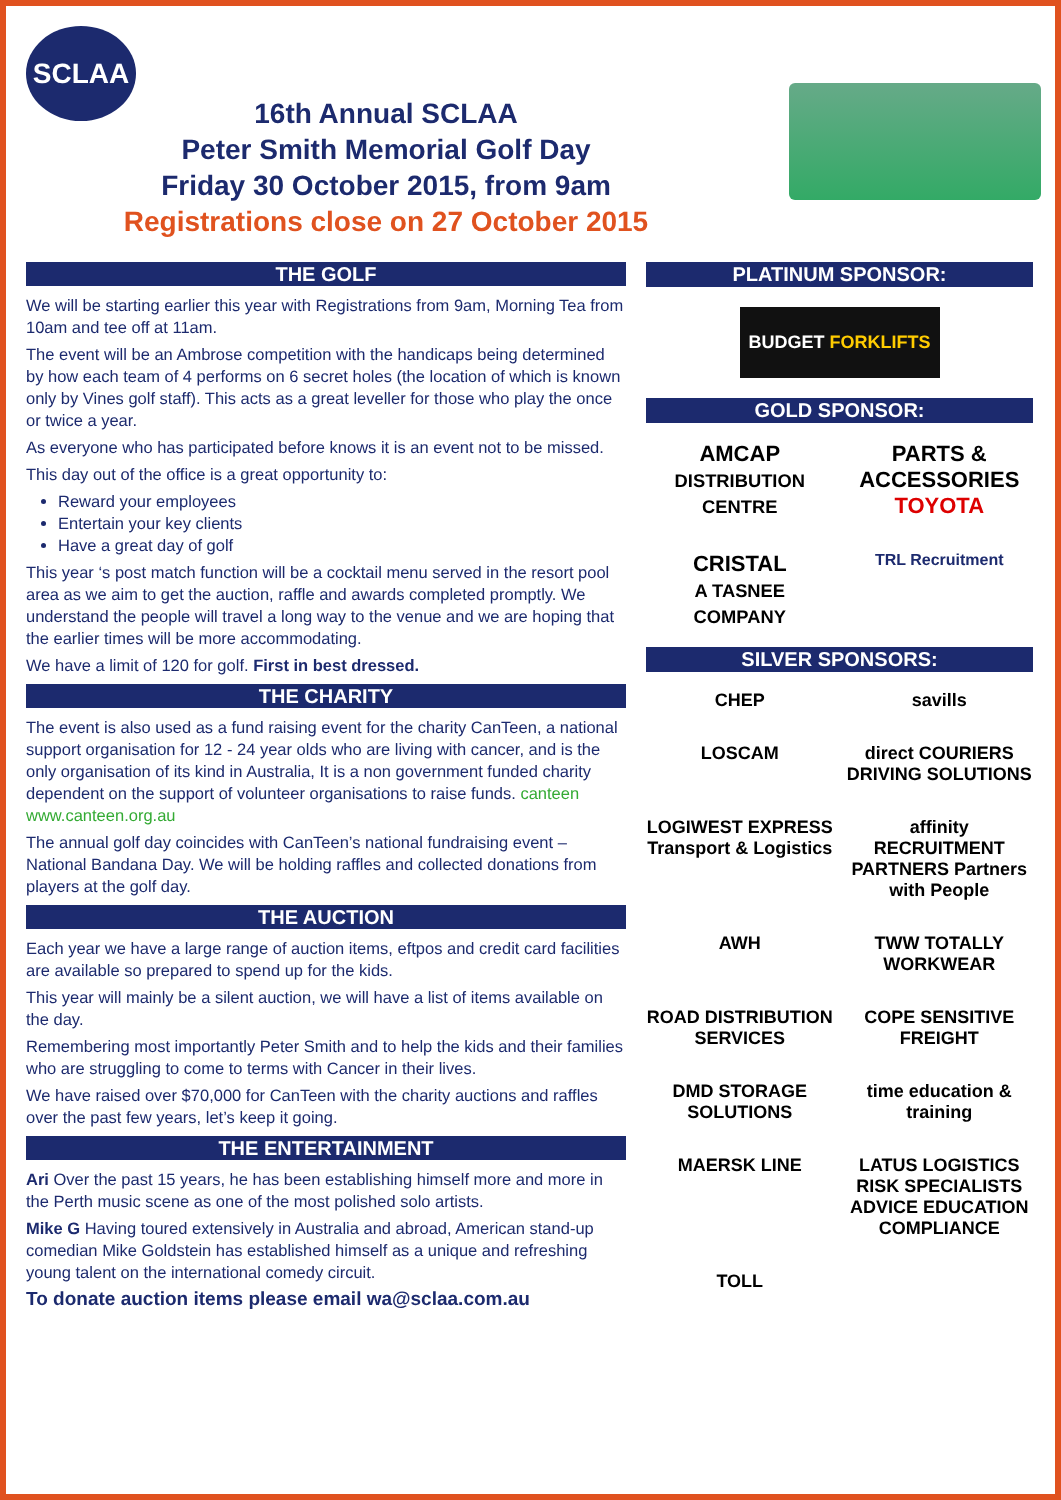SCLAA
16th Annual SCLAA
Peter Smith Memorial Golf Day
Friday 30 October 2015, from 9am
Registrations close on 27 October 2015
THE GOLF
We will be starting earlier this year with Registrations from 9am, Morning Tea from 10am and tee off at 11am.
The event will be an Ambrose competition with the handicaps being determined by how each team of 4 performs on 6 secret holes (the location of which is known only by Vines golf staff). This acts as a great leveller for those who play the once or twice a year.
As everyone who has participated before knows it is an event not to be missed.
This day out of the office is a great opportunity to:
Reward your employees
Entertain your key clients
Have a great day of golf
This year ‘s post match function will be a cocktail menu served in the resort pool area as we aim to get the auction, raffle and awards completed promptly. We understand the people will travel a long way to the venue and we are hoping that the earlier times will be more accommodating.
We have a limit of 120 for golf. First in best dressed.
THE CHARITY
The event is also used as a fund raising event for the charity CanTeen, a national support organisation for 12 - 24 year olds who are living with cancer, and is the only organisation of its kind in Australia, It is a non government funded charity dependent on the support of volunteer organisations to raise funds. canteen www.canteen.org.au
The annual golf day coincides with CanTeen’s national fundraising event – National Bandana Day. We will be holding raffles and collected donations from players at the golf day.
THE AUCTION
Each year we have a large range of auction items, eftpos and credit card facilities are available so prepared to spend up for the kids.
This year will mainly be a silent auction, we will have a list of items available on the day.
Remembering most importantly Peter Smith and to help the kids and their families who are struggling to come to terms with Cancer in their lives.
We have raised over $70,000 for CanTeen with the charity auctions and raffles over the past few years, let’s keep it going.
THE ENTERTAINMENT
Ari Over the past 15 years, he has been establishing himself more and more in the Perth music scene as one of the most polished solo artists.
Mike G Having toured extensively in Australia and abroad, American stand-up comedian Mike Goldstein has established himself as a unique and refreshing young talent on the international comedy circuit.
To donate auction items please email wa@sclaa.com.au
PLATINUM SPONSOR:
BUDGET FORKLIFTS
GOLD SPONSOR:
AMCAP
DISTRIBUTION CENTRE
PARTS & ACCESSORIES TOYOTA
CRISTAL
A TASNEE COMPANY
TRL Recruitment
SILVER SPONSORS:
CHEP
savills
LOSCAM
direct COURIERS DRIVING SOLUTIONS
LOGIWEST EXPRESS Transport & Logistics
affinity RECRUITMENT PARTNERS Partners with People
AWH
TWW TOTALLY WORKWEAR
ROAD DISTRIBUTION SERVICES
COPE SENSITIVE FREIGHT
DMD STORAGE SOLUTIONS
time education & training
MAERSK LINE
LATUS LOGISTICS RISK SPECIALISTS ADVICE EDUCATION COMPLIANCE
TOLL